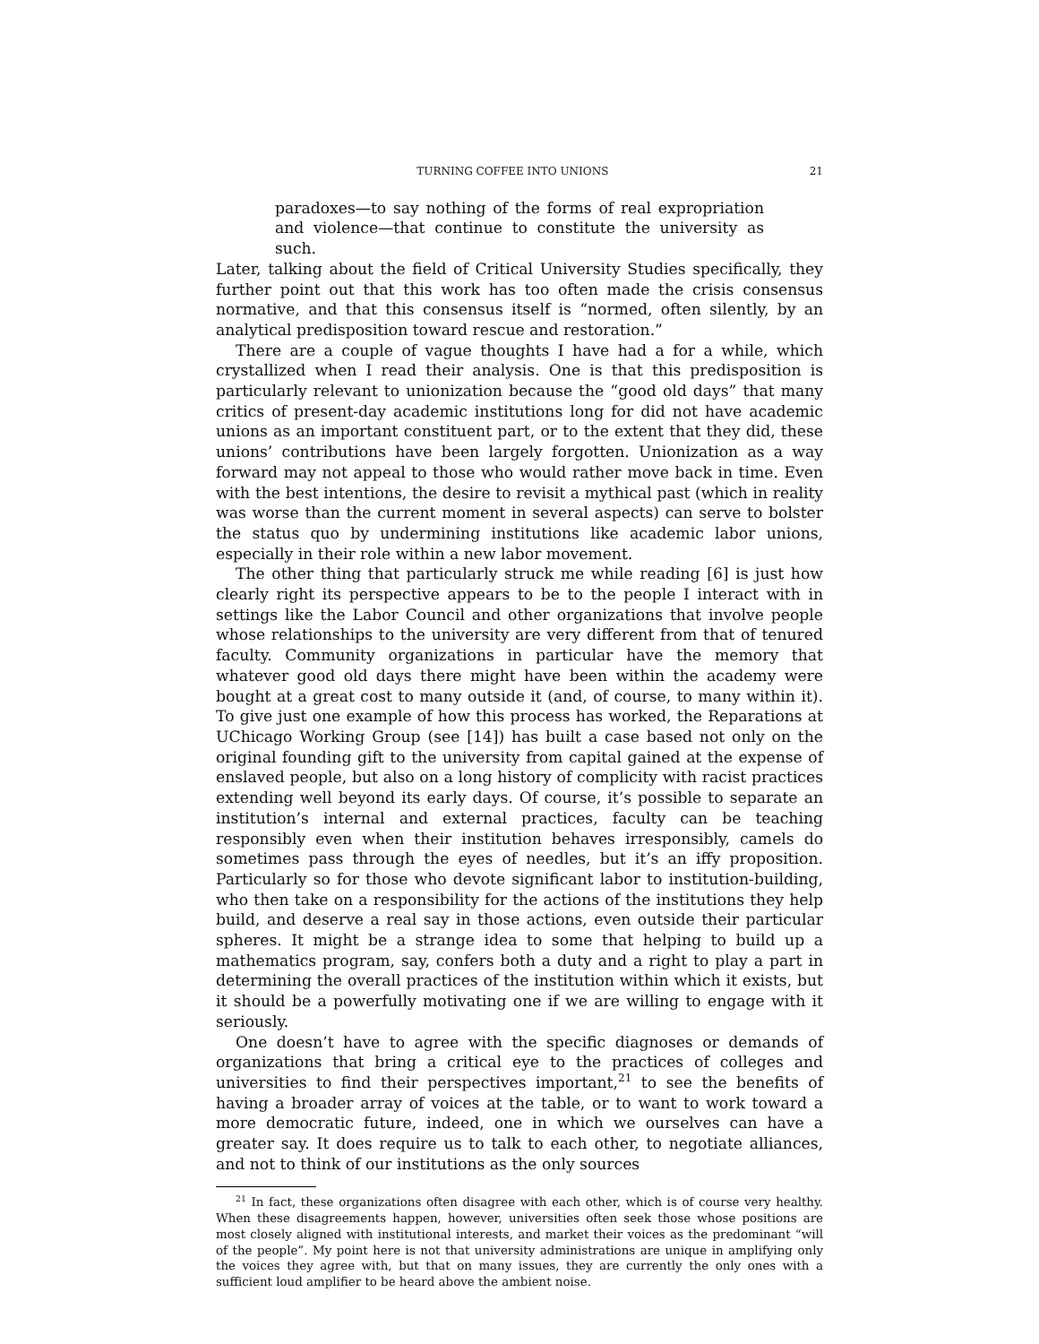TURNING COFFEE INTO UNIONS 21
paradoxes—to say nothing of the forms of real expropriation and violence—that continue to constitute the university as such.
Later, talking about the field of Critical University Studies specifically, they further point out that this work has too often made the crisis consensus normative, and that this consensus itself is “normed, often silently, by an analytical predisposition toward rescue and restoration.”
There are a couple of vague thoughts I have had a for a while, which crystallized when I read their analysis. One is that this predisposition is particularly relevant to unionization because the “good old days” that many critics of present-day academic institutions long for did not have academic unions as an important constituent part, or to the extent that they did, these unions’ contributions have been largely forgotten. Unionization as a way forward may not appeal to those who would rather move back in time. Even with the best intentions, the desire to revisit a mythical past (which in reality was worse than the current moment in several aspects) can serve to bolster the status quo by undermining institutions like academic labor unions, especially in their role within a new labor movement.
The other thing that particularly struck me while reading [6] is just how clearly right its perspective appears to be to the people I interact with in settings like the Labor Council and other organizations that involve people whose relationships to the university are very different from that of tenured faculty. Community organizations in particular have the memory that whatever good old days there might have been within the academy were bought at a great cost to many outside it (and, of course, to many within it). To give just one example of how this process has worked, the Reparations at UChicago Working Group (see [14]) has built a case based not only on the original founding gift to the university from capital gained at the expense of enslaved people, but also on a long history of complicity with racist practices extending well beyond its early days. Of course, it’s possible to separate an institution’s internal and external practices, faculty can be teaching responsibly even when their institution behaves irresponsibly, camels do sometimes pass through the eyes of needles, but it’s an iffy proposition. Particularly so for those who devote significant labor to institution-building, who then take on a responsibility for the actions of the institutions they help build, and deserve a real say in those actions, even outside their particular spheres. It might be a strange idea to some that helping to build up a mathematics program, say, confers both a duty and a right to play a part in determining the overall practices of the institution within which it exists, but it should be a powerfully motivating one if we are willing to engage with it seriously.
One doesn’t have to agree with the specific diagnoses or demands of organizations that bring a critical eye to the practices of colleges and universities to find their perspectives important,<sup>21</sup> to see the benefits of having a broader array of voices at the table, or to want to work toward a more democratic future, indeed, one in which we ourselves can have a greater say. It does require us to talk to each other, to negotiate alliances, and not to think of our institutions as the only sources
<sup>21</sup> In fact, these organizations often disagree with each other, which is of course very healthy. When these disagreements happen, however, universities often seek those whose positions are most closely aligned with institutional interests, and market their voices as the predominant “will of the people”. My point here is not that university administrations are unique in amplifying only the voices they agree with, but that on many issues, they are currently the only ones with a sufficient loud amplifier to be heard above the ambient noise.